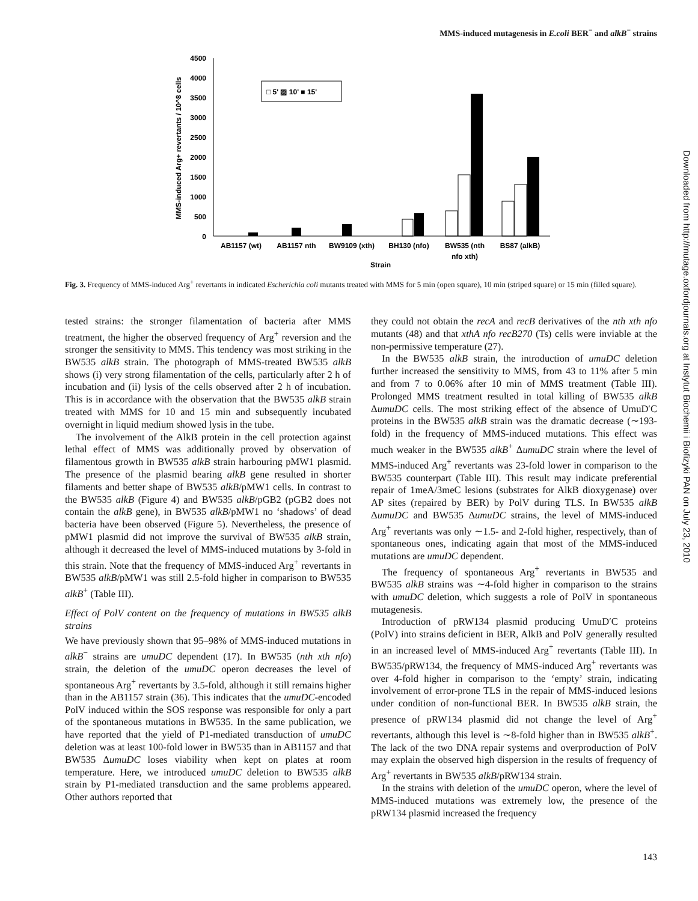MMS-induced mutagenesis in E.coli BER<sup>−</sup> and alkB<sup>−</sup> strains
4500
4000
3500
3000
2500
2000
1500
1000
500
0
MMS-induced Arg+ revertants / 10^8 cells
□ 5' ▨ 10' ■ 15'
AB1157 (wt)
AB1157 nth
BW9109 (xth)
BH130 (nfo)
BW535 (nth
nfo xth)
BS87 (alkB)
Strain
Fig. 3. Frequency of MMS-induced Arg<sup>+</sup> revertants in indicated Escherichia coli mutants treated with MMS for 5 min (open square), 10 min (striped square) or 15 min (filled square).
tested strains: the stronger filamentation of bacteria after MMS treatment, the higher the observed frequency of Arg<sup>+</sup> reversion and the stronger the sensitivity to MMS. This tendency was most striking in the BW535 alkB strain. The photograph of MMS-treated BW535 alkB shows (i) very strong filamentation of the cells, particularly after 2 h of incubation and (ii) lysis of the cells observed after 2 h of incubation. This is in accordance with the observation that the BW535 alkB strain treated with MMS for 10 and 15 min and subsequently incubated overnight in liquid medium showed lysis in the tube.
The involvement of the AlkB protein in the cell protection against lethal effect of MMS was additionally proved by observation of filamentous growth in BW535 alkB strain harbouring pMW1 plasmid. The presence of the plasmid bearing alkB gene resulted in shorter filaments and better shape of BW535 alkB/pMW1 cells. In contrast to the BW535 alkB (Figure 4) and BW535 alkB/pGB2 (pGB2 does not contain the alkB gene), in BW535 alkB/pMW1 no ‘shadows’ of dead bacteria have been observed (Figure 5). Nevertheless, the presence of pMW1 plasmid did not improve the survival of BW535 alkB strain, although it decreased the level of MMS-induced mutations by 3-fold in this strain. Note that the frequency of MMS-induced Arg<sup>+</sup> revertants in BW535 alkB/pMW1 was still 2.5-fold higher in comparison to BW535 alkB<sup>+</sup> (Table III).
Effect of PolV content on the frequency of mutations in BW535 alkB strains
We have previously shown that 95–98% of MMS-induced mutations in alkB<sup>−</sup> strains are umuDC dependent (17). In BW535 (nth xth nfo) strain, the deletion of the umuDC operon decreases the level of spontaneous Arg<sup>+</sup> revertants by 3.5-fold, although it still remains higher than in the AB1157 strain (36). This indicates that the umuDC-encoded PolV induced within the SOS response was responsible for only a part of the spontaneous mutations in BW535. In the same publication, we have reported that the yield of P1-mediated transduction of umuDC deletion was at least 100-fold lower in BW535 than in AB1157 and that BW535 ΔumuDC loses viability when kept on plates at room temperature. Here, we introduced umuDC deletion to BW535 alkB strain by P1-mediated transduction and the same problems appeared. Other authors reported that
they could not obtain the recA and recB derivatives of the nth xth nfo mutants (48) and that xthA nfo recB270 (Ts) cells were inviable at the non-permissive temperature (27).
In the BW535 alkB strain, the introduction of umuDC deletion further increased the sensitivity to MMS, from 43 to 11% after 5 min and from 7 to 0.06% after 10 min of MMS treatment (Table III). Prolonged MMS treatment resulted in total killing of BW535 alkB ΔumuDC cells. The most striking effect of the absence of UmuD′C proteins in the BW535 alkB strain was the dramatic decrease (∼193-fold) in the frequency of MMS-induced mutations. This effect was much weaker in the BW535 alkB<sup>+</sup> ΔumuDC strain where the level of MMS-induced Arg<sup>+</sup> revertants was 23-fold lower in comparison to the BW535 counterpart (Table III). This result may indicate preferential repair of 1meA/3meC lesions (substrates for AlkB dioxygenase) over AP sites (repaired by BER) by PolV during TLS. In BW535 alkB ΔumuDC and BW535 ΔumuDC strains, the level of MMS-induced Arg<sup>+</sup> revertants was only ∼1.5- and 2-fold higher, respectively, than of spontaneous ones, indicating again that most of the MMS-induced mutations are umuDC dependent.
The frequency of spontaneous Arg<sup>+</sup> revertants in BW535 and BW535 alkB strains was ∼4-fold higher in comparison to the strains with umuDC deletion, which suggests a role of PolV in spontaneous mutagenesis.
Introduction of pRW134 plasmid producing UmuD′C proteins (PolV) into strains deficient in BER, AlkB and PolV generally resulted in an increased level of MMS-induced Arg<sup>+</sup> revertants (Table III). In BW535/pRW134, the frequency of MMS-induced Arg<sup>+</sup> revertants was over 4-fold higher in comparison to the ‘empty’ strain, indicating involvement of error-prone TLS in the repair of MMS-induced lesions under condition of non-functional BER. In BW535 alkB strain, the presence of pRW134 plasmid did not change the level of Arg<sup>+</sup> revertants, although this level is ∼8-fold higher than in BW535 alkB<sup>+</sup>. The lack of the two DNA repair systems and overproduction of PolV may explain the observed high dispersion in the results of frequency of Arg<sup>+</sup> revertants in BW535 alkB/pRW134 strain.
In the strains with deletion of the umuDC operon, where the level of MMS-induced mutations was extremely low, the presence of the pRW134 plasmid increased the frequency
Downloaded from http://mutage.oxfordjournals.org at Instytut Biochemii i Biofizyki PAN on July 23, 2010
143